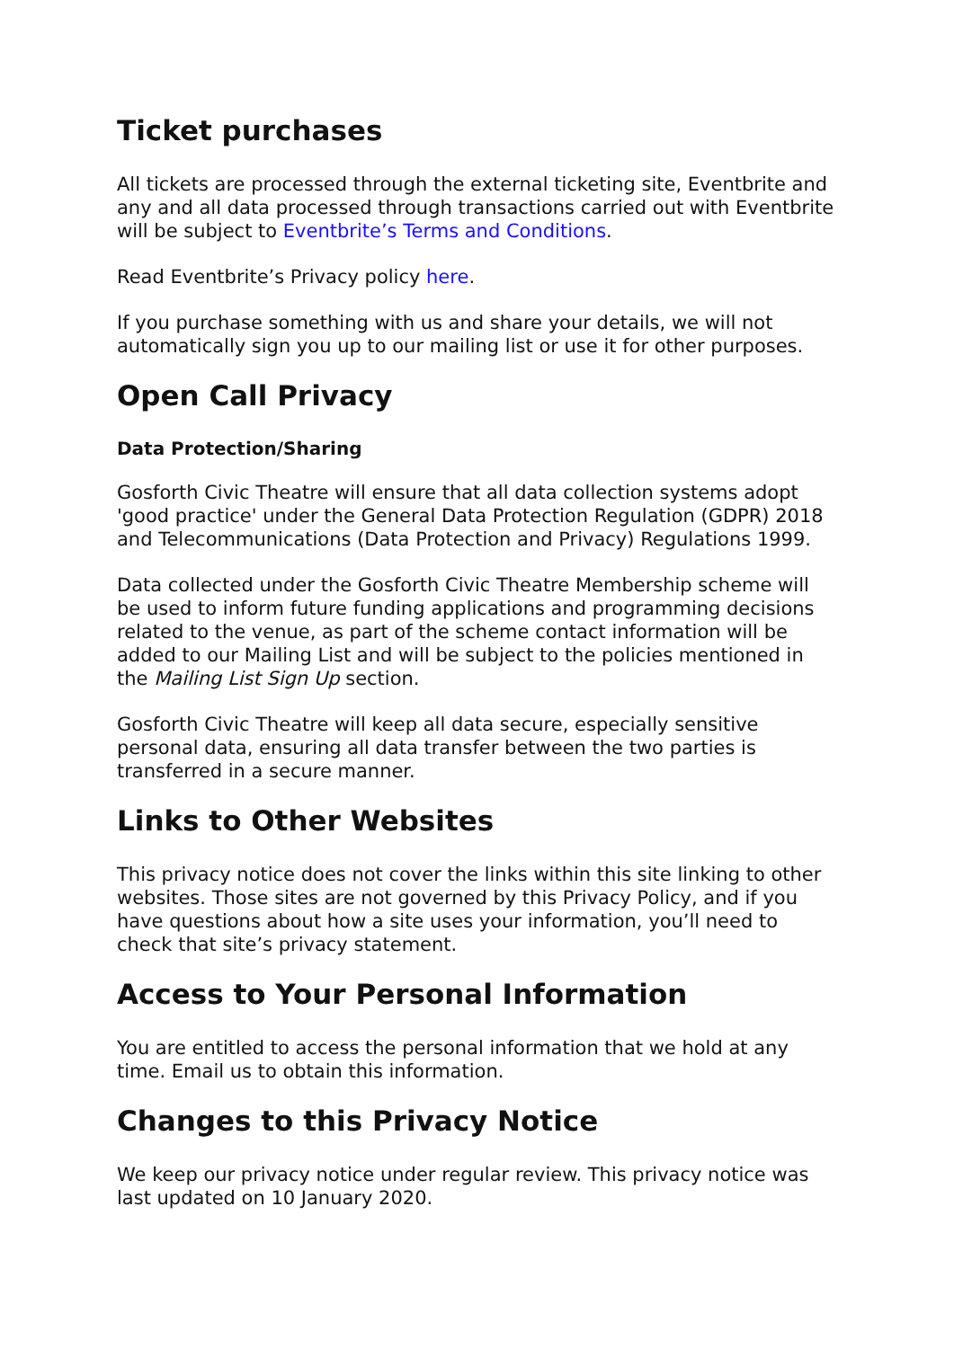Ticket purchases
All tickets are processed through the external ticketing site, Eventbrite and any and all data processed through transactions carried out with Eventbrite will be subject to Eventbrite’s Terms and Conditions.
Read Eventbrite’s Privacy policy here.
If you purchase something with us and share your details, we will not automatically sign you up to our mailing list or use it for other purposes.
Open Call Privacy
Data Protection/Sharing
Gosforth Civic Theatre will ensure that all data collection systems adopt 'good practice' under the General Data Protection Regulation (GDPR) 2018 and Telecommunications (Data Protection and Privacy) Regulations 1999.
Data collected under the Gosforth Civic Theatre Membership scheme will be used to inform future funding applications and programming decisions related to the venue, as part of the scheme contact information will be added to our Mailing List and will be subject to the policies mentioned in the Mailing List Sign Up section.
Gosforth Civic Theatre will keep all data secure, especially sensitive personal data, ensuring all data transfer between the two parties is transferred in a secure manner.
Links to Other Websites
This privacy notice does not cover the links within this site linking to other websites. Those sites are not governed by this Privacy Policy, and if you have questions about how a site uses your information, you’ll need to check that site’s privacy statement.
Access to Your Personal Information
You are entitled to access the personal information that we hold at any time. Email us to obtain this information.
Changes to this Privacy Notice
We keep our privacy notice under regular review. This privacy notice was last updated on 10 January 2020.